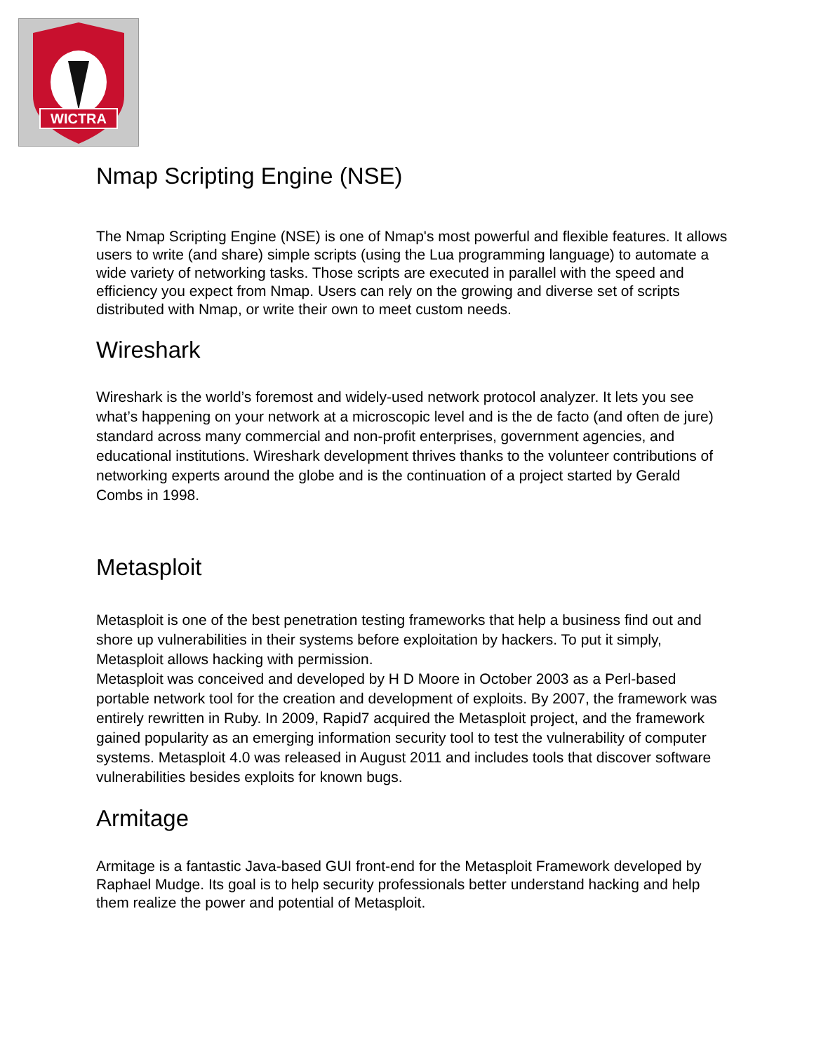WICTRA
Nmap Scripting Engine (NSE)
The Nmap Scripting Engine (NSE) is one of Nmap's most powerful and flexible features. It allows users to write (and share) simple scripts (using the Lua programming language) to automate a wide variety of networking tasks. Those scripts are executed in parallel with the speed and efficiency you expect from Nmap. Users can rely on the growing and diverse set of scripts distributed with Nmap, or write their own to meet custom needs.
Wireshark
Wireshark is the world’s foremost and widely-used network protocol analyzer. It lets you see what’s happening on your network at a microscopic level and is the de facto (and often de jure) standard across many commercial and non-profit enterprises, government agencies, and educational institutions. Wireshark development thrives thanks to the volunteer contributions of networking experts around the globe and is the continuation of a project started by Gerald Combs in 1998.
Metasploit
Metasploit is one of the best penetration testing frameworks that help a business find out and shore up vulnerabilities in their systems before exploitation by hackers. To put it simply, Metasploit allows hacking with permission.
Metasploit was conceived and developed by H D Moore in October 2003 as a Perl-based portable network tool for the creation and development of exploits. By 2007, the framework was entirely rewritten in Ruby. In 2009, Rapid7 acquired the Metasploit project, and the framework gained popularity as an emerging information security tool to test the vulnerability of computer systems. Metasploit 4.0 was released in August 2011 and includes tools that discover software vulnerabilities besides exploits for known bugs.
Armitage
Armitage is a fantastic Java-based GUI front-end for the Metasploit Framework developed by Raphael Mudge. Its goal is to help security professionals better understand hacking and help them realize the power and potential of Metasploit.